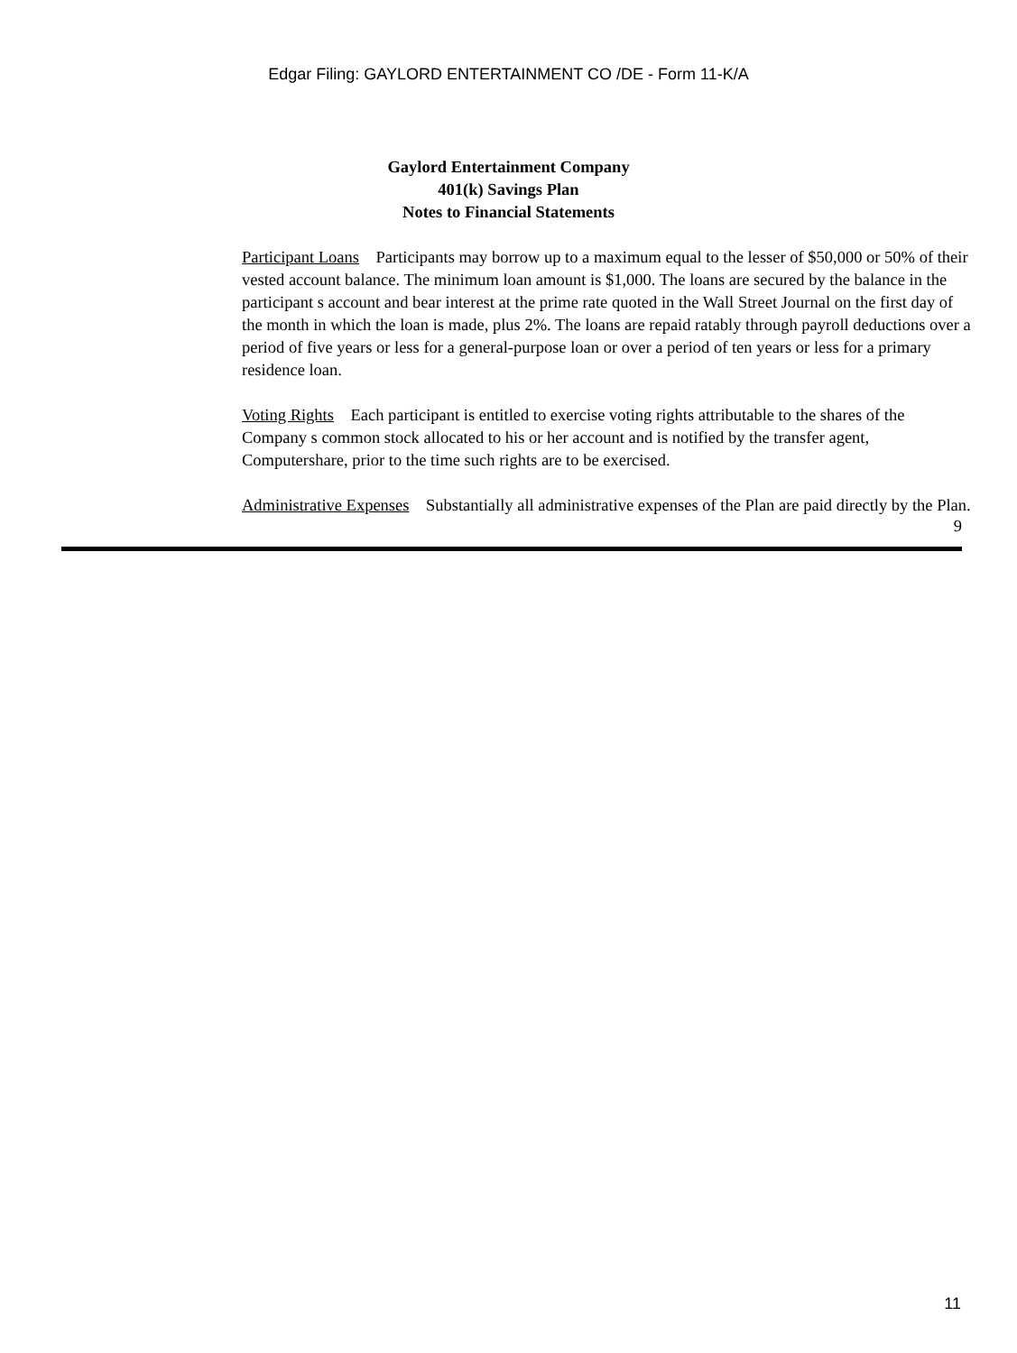Edgar Filing: GAYLORD ENTERTAINMENT CO /DE - Form 11-K/A
Gaylord Entertainment Company
401(k) Savings Plan
Notes to Financial Statements
Participant Loans Participants may borrow up to a maximum equal to the lesser of $50,000 or 50% of their vested account balance. The minimum loan amount is $1,000. The loans are secured by the balance in the participant s account and bear interest at the prime rate quoted in the Wall Street Journal on the first day of the month in which the loan is made, plus 2%. The loans are repaid ratably through payroll deductions over a period of five years or less for a general-purpose loan or over a period of ten years or less for a primary residence loan.
Voting Rights Each participant is entitled to exercise voting rights attributable to the shares of the Company s common stock allocated to his or her account and is notified by the transfer agent, Computershare, prior to the time such rights are to be exercised.
Administrative Expenses Substantially all administrative expenses of the Plan are paid directly by the Plan.
9
11